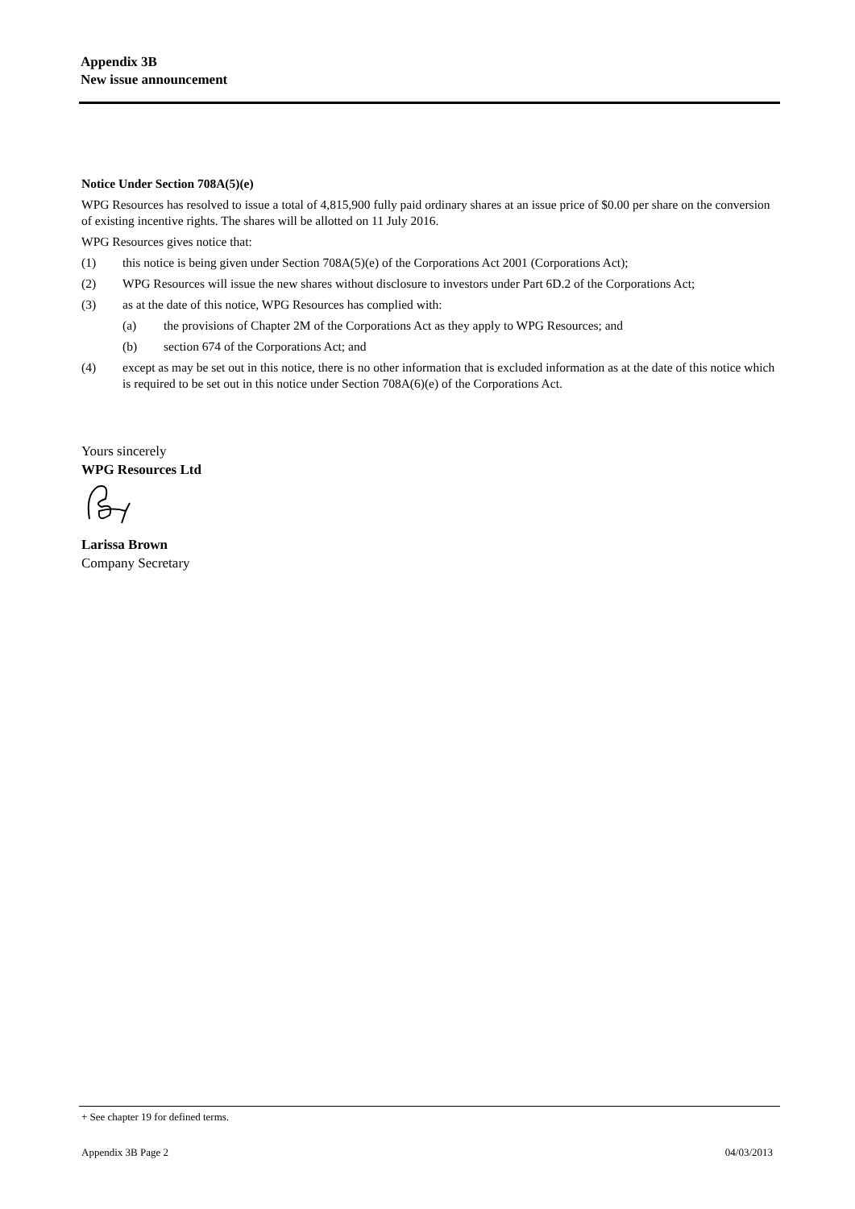Appendix 3B
New issue announcement
Notice Under Section 708A(5)(e)
WPG Resources has resolved to issue a total of 4,815,900 fully paid ordinary shares at an issue price of $0.00 per share on the conversion of existing incentive rights. The shares will be allotted on 11 July 2016.
WPG Resources gives notice that:
(1) this notice is being given under Section 708A(5)(e) of the Corporations Act 2001 (Corporations Act);
(2) WPG Resources will issue the new shares without disclosure to investors under Part 6D.2 of the Corporations Act;
(3) as at the date of this notice, WPG Resources has complied with:
(a) the provisions of Chapter 2M of the Corporations Act as they apply to WPG Resources; and
(b) section 674 of the Corporations Act; and
(4) except as may be set out in this notice, there is no other information that is excluded information as at the date of this notice which is required to be set out in this notice under Section 708A(6)(e) of the Corporations Act.
Yours sincerely
WPG Resources Ltd
Larissa Brown
Company Secretary
+ See chapter 19 for defined terms.
Appendix 3B Page 2 04/03/2013